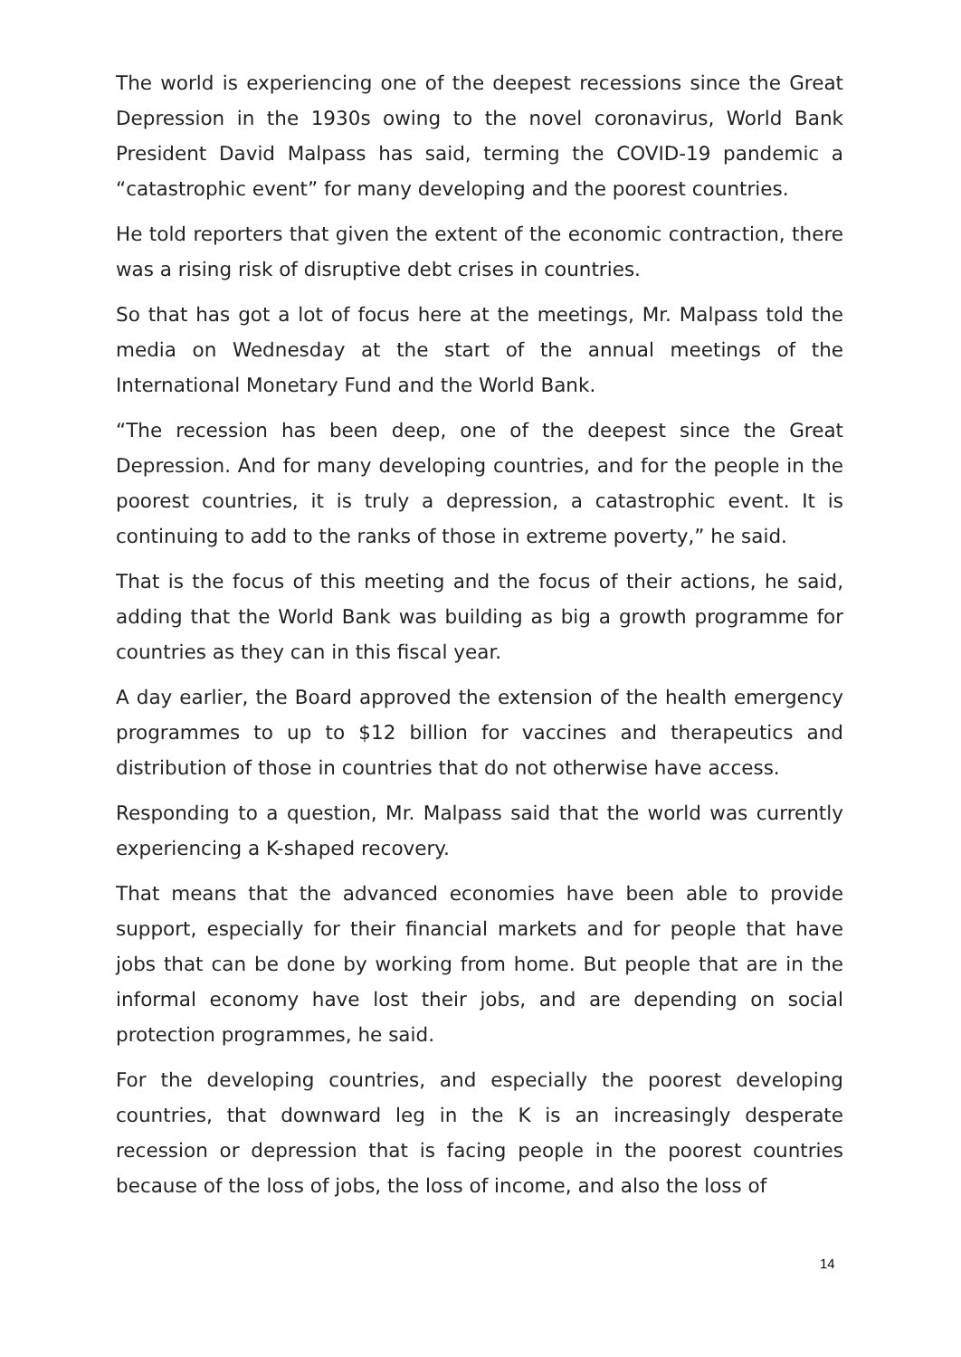The world is experiencing one of the deepest recessions since the Great Depression in the 1930s owing to the novel coronavirus, World Bank President David Malpass has said, terming the COVID-19 pandemic a “catastrophic event” for many developing and the poorest countries.
He told reporters that given the extent of the economic contraction, there was a rising risk of disruptive debt crises in countries.
So that has got a lot of focus here at the meetings, Mr. Malpass told the media on Wednesday at the start of the annual meetings of the International Monetary Fund and the World Bank.
“The recession has been deep, one of the deepest since the Great Depression. And for many developing countries, and for the people in the poorest countries, it is truly a depression, a catastrophic event. It is continuing to add to the ranks of those in extreme poverty,” he said.
That is the focus of this meeting and the focus of their actions, he said, adding that the World Bank was building as big a growth programme for countries as they can in this fiscal year.
A day earlier, the Board approved the extension of the health emergency programmes to up to $12 billion for vaccines and therapeutics and distribution of those in countries that do not otherwise have access.
Responding to a question, Mr. Malpass said that the world was currently experiencing a K-shaped recovery.
That means that the advanced economies have been able to provide support, especially for their financial markets and for people that have jobs that can be done by working from home. But people that are in the informal economy have lost their jobs, and are depending on social protection programmes, he said.
For the developing countries, and especially the poorest developing countries, that downward leg in the K is an increasingly desperate recession or depression that is facing people in the poorest countries because of the loss of jobs, the loss of income, and also the loss of
14